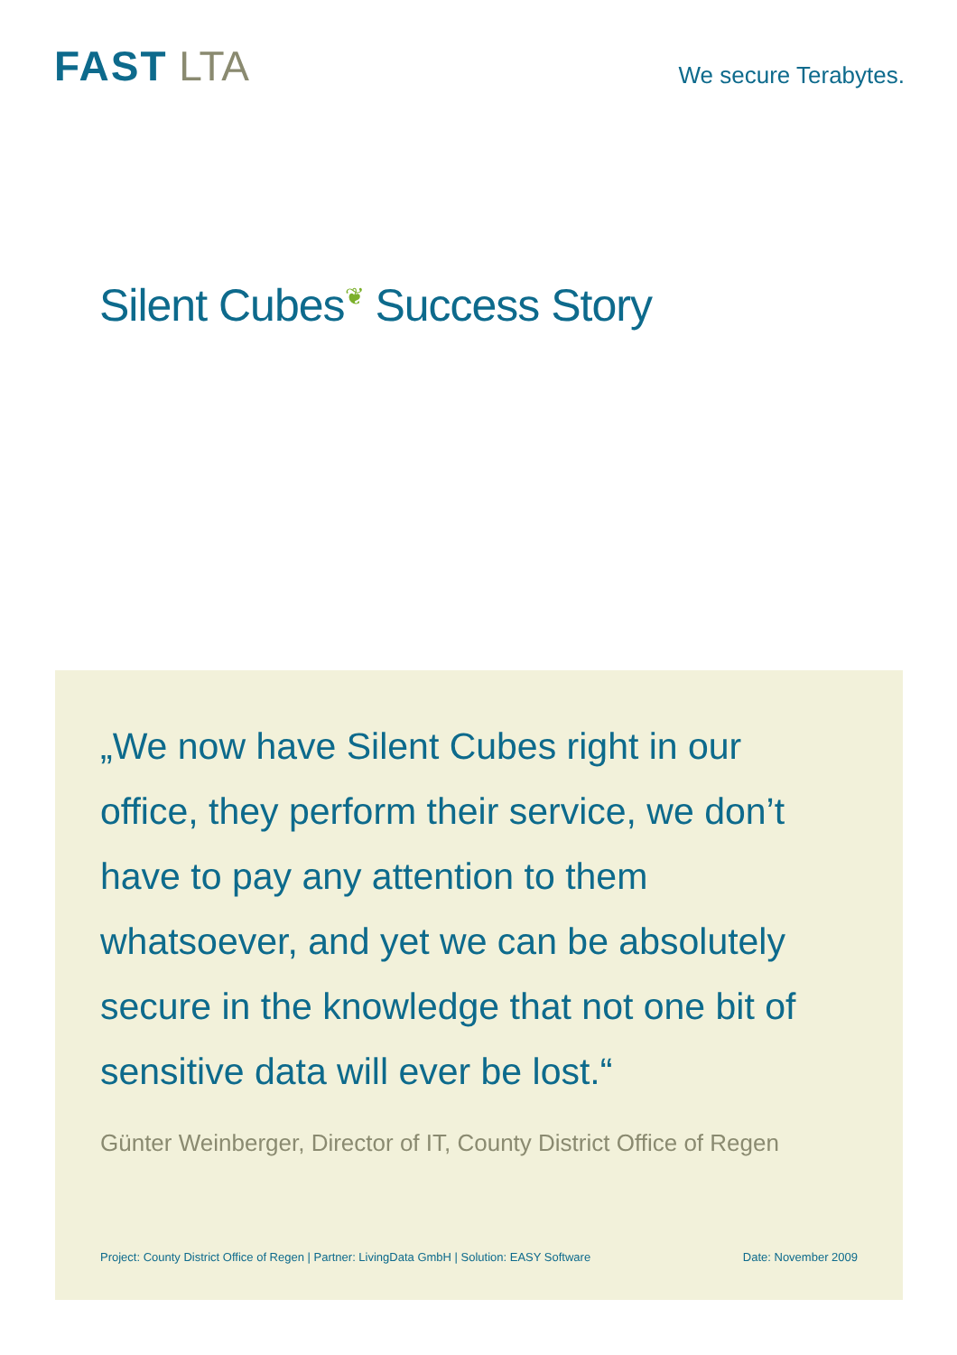FAST LTA
We secure Terabytes.
Silent Cubes<sup>❦</sup> Success Story
„We now have Silent Cubes right in our office, they perform their service, we don’t have to pay any attention to them whatsoever, and yet we can be absolutely secure in the knowledge that not one bit of sensitive data will ever be lost.“
Günter Weinberger, Director of IT, County District Office of Regen
Project: County District Office of Regen | Partner: LivingData GmbH | Solution: EASY Software Date: November 2009